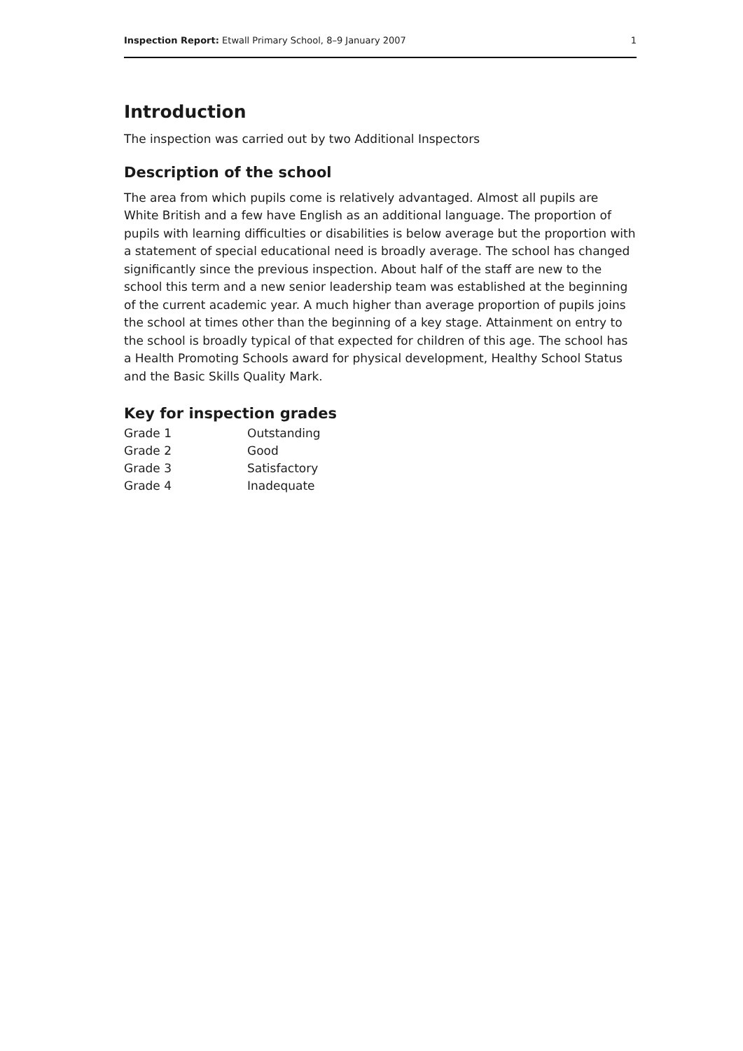Inspection Report: Etwall Primary School, 8–9 January 2007 1
Introduction
The inspection was carried out by two Additional Inspectors
Description of the school
The area from which pupils come is relatively advantaged. Almost all pupils are White British and a few have English as an additional language. The proportion of pupils with learning difficulties or disabilities is below average but the proportion with a statement of special educational need is broadly average. The school has changed significantly since the previous inspection. About half of the staff are new to the school this term and a new senior leadership team was established at the beginning of the current academic year. A much higher than average proportion of pupils joins the school at times other than the beginning of a key stage. Attainment on entry to the school is broadly typical of that expected for children of this age. The school has a Health Promoting Schools award for physical development, Healthy School Status and the Basic Skills Quality Mark.
Key for inspection grades
| Grade 1 | Outstanding |
| Grade 2 | Good |
| Grade 3 | Satisfactory |
| Grade 4 | Inadequate |